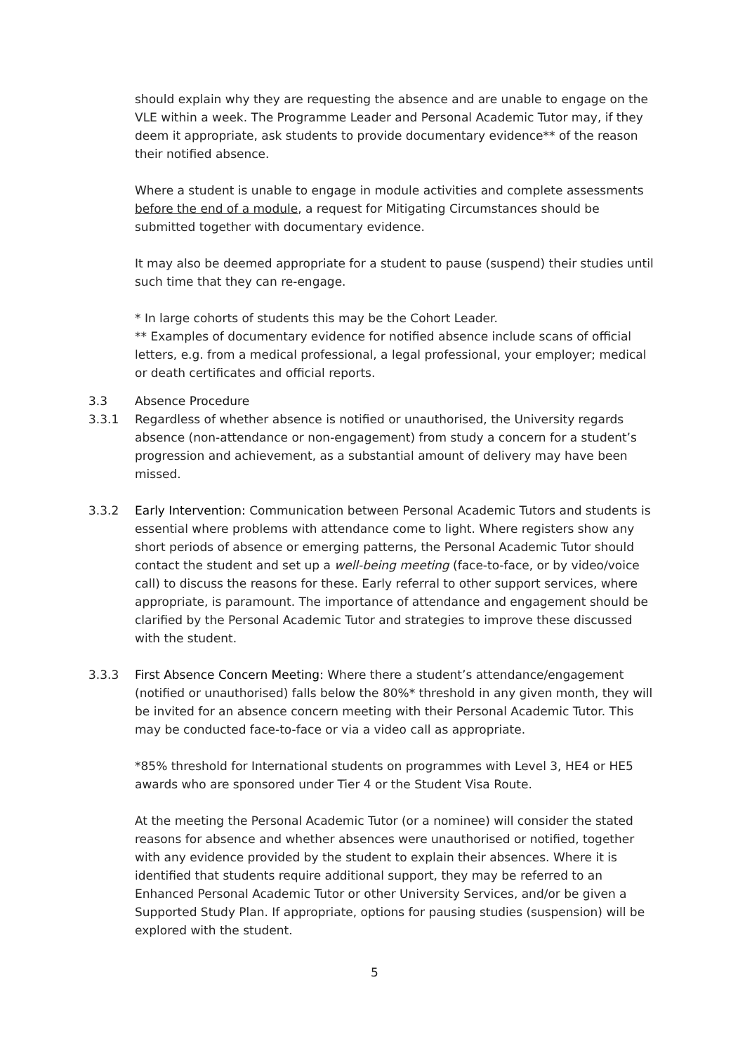should explain why they are requesting the absence and are unable to engage on the VLE within a week. The Programme Leader and Personal Academic Tutor may, if they deem it appropriate, ask students to provide documentary evidence** of the reason their notified absence.
Where a student is unable to engage in module activities and complete assessments before the end of a module, a request for Mitigating Circumstances should be submitted together with documentary evidence.
It may also be deemed appropriate for a student to pause (suspend) their studies until such time that they can re-engage.
* In large cohorts of students this may be the Cohort Leader.
** Examples of documentary evidence for notified absence include scans of official letters, e.g. from a medical professional, a legal professional, your employer; medical or death certificates and official reports.
3.3 Absence Procedure
3.3.1 Regardless of whether absence is notified or unauthorised, the University regards absence (non-attendance or non-engagement) from study a concern for a student’s progression and achievement, as a substantial amount of delivery may have been missed.
3.3.2 Early Intervention: Communication between Personal Academic Tutors and students is essential where problems with attendance come to light. Where registers show any short periods of absence or emerging patterns, the Personal Academic Tutor should contact the student and set up a well-being meeting (face-to-face, or by video/voice call) to discuss the reasons for these. Early referral to other support services, where appropriate, is paramount. The importance of attendance and engagement should be clarified by the Personal Academic Tutor and strategies to improve these discussed with the student.
3.3.3 First Absence Concern Meeting: Where there a student’s attendance/engagement (notified or unauthorised) falls below the 80%* threshold in any given month, they will be invited for an absence concern meeting with their Personal Academic Tutor. This may be conducted face-to-face or via a video call as appropriate.
*85% threshold for International students on programmes with Level 3, HE4 or HE5 awards who are sponsored under Tier 4 or the Student Visa Route.
At the meeting the Personal Academic Tutor (or a nominee) will consider the stated reasons for absence and whether absences were unauthorised or notified, together with any evidence provided by the student to explain their absences. Where it is identified that students require additional support, they may be referred to an Enhanced Personal Academic Tutor or other University Services, and/or be given a Supported Study Plan. If appropriate, options for pausing studies (suspension) will be explored with the student.
5